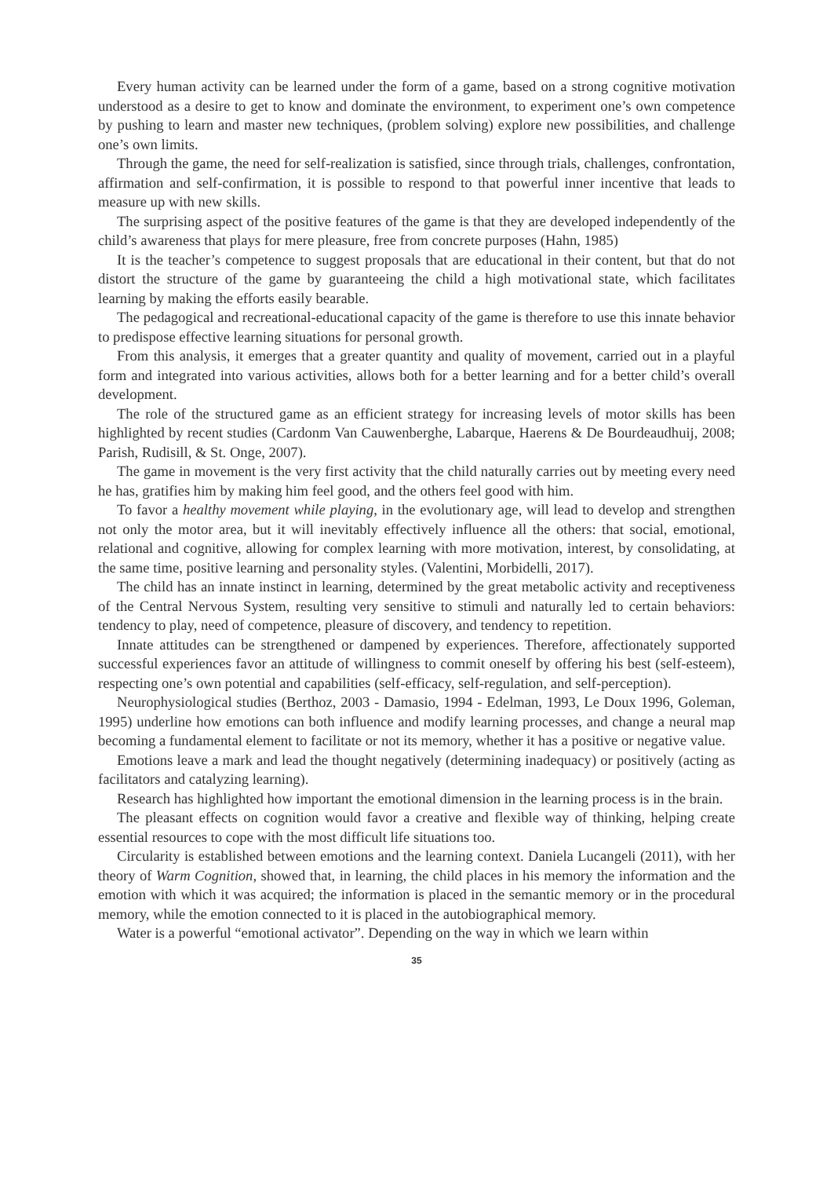Every human activity can be learned under the form of a game, based on a strong cognitive motivation understood as a desire to get to know and dominate the environment, to experiment one’s own competence by pushing to learn and master new techniques, (problem solving) explore new possibilities, and challenge one’s own limits.
Through the game, the need for self-realization is satisfied, since through trials, challenges, confrontation, affirmation and self-confirmation, it is possible to respond to that powerful inner incentive that leads to measure up with new skills.
The surprising aspect of the positive features of the game is that they are developed independently of the child’s awareness that plays for mere pleasure, free from concrete purposes (Hahn, 1985)
It is the teacher’s competence to suggest proposals that are educational in their content, but that do not distort the structure of the game by guaranteeing the child a high motivational state, which facilitates learning by making the efforts easily bearable.
The pedagogical and recreational-educational capacity of the game is therefore to use this innate behavior to predispose effective learning situations for personal growth.
From this analysis, it emerges that a greater quantity and quality of movement, carried out in a playful form and integrated into various activities, allows both for a better learning and for a better child’s overall development.
The role of the structured game as an efficient strategy for increasing levels of motor skills has been highlighted by recent studies (Cardonm Van Cauwenberghe, Labarque, Haerens & De Bourdeaudhuij, 2008; Parish, Rudisill, & St. Onge, 2007).
The game in movement is the very first activity that the child naturally carries out by meeting every need he has, gratifies him by making him feel good, and the others feel good with him.
To favor a healthy movement while playing, in the evolutionary age, will lead to develop and strengthen not only the motor area, but it will inevitably effectively influence all the others: that social, emotional, relational and cognitive, allowing for complex learning with more motivation, interest, by consolidating, at the same time, positive learning and personality styles. (Valentini, Morbidelli, 2017).
The child has an innate instinct in learning, determined by the great metabolic activity and receptiveness of the Central Nervous System, resulting very sensitive to stimuli and naturally led to certain behaviors: tendency to play, need of competence, pleasure of discovery, and tendency to repetition.
Innate attitudes can be strengthened or dampened by experiences. Therefore, affectionately supported successful experiences favor an attitude of willingness to commit oneself by offering his best (self-esteem), respecting one’s own potential and capabilities (self-efficacy, self-regulation, and self-perception).
Neurophysiological studies (Berthoz, 2003 - Damasio, 1994 - Edelman, 1993, Le Doux 1996, Goleman, 1995) underline how emotions can both influence and modify learning processes, and change a neural map becoming a fundamental element to facilitate or not its memory, whether it has a positive or negative value.
Emotions leave a mark and lead the thought negatively (determining inadequacy) or positively (acting as facilitators and catalyzing learning).
Research has highlighted how important the emotional dimension in the learning process is in the brain.
The pleasant effects on cognition would favor a creative and flexible way of thinking, helping create essential resources to cope with the most difficult life situations too.
Circularity is established between emotions and the learning context. Daniela Lucangeli (2011), with her theory of Warm Cognition, showed that, in learning, the child places in his memory the information and the emotion with which it was acquired; the information is placed in the semantic memory or in the procedural memory, while the emotion connected to it is placed in the autobiographical memory.
Water is a powerful “emotional activator”. Depending on the way in which we learn within
35